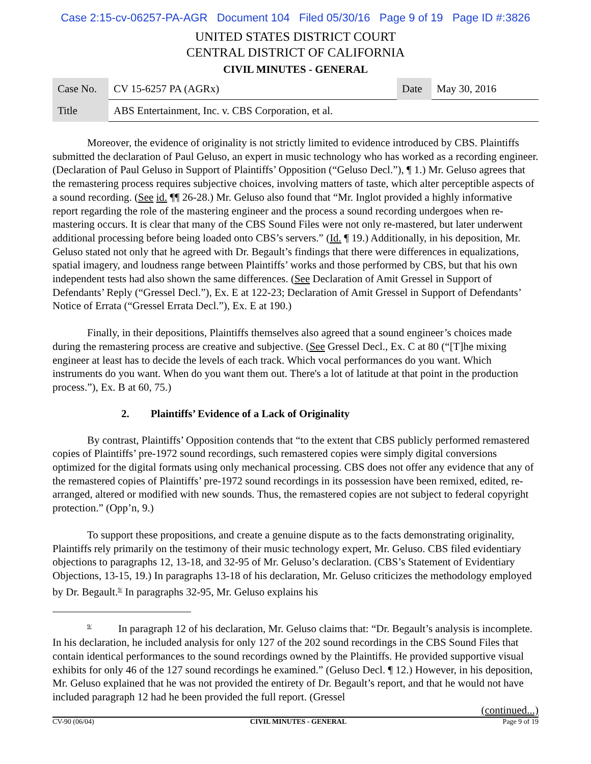Case 2:15-cv-06257-PA-AGR Document 104 Filed 05/30/16 Page 9 of 19 Page ID #:3826
UNITED STATES DISTRICT COURT
CENTRAL DISTRICT OF CALIFORNIA
CIVIL MINUTES - GENERAL
| Case No. | CV 15-6257 PA (AGRx) | Date | May 30, 2016 |
| Title | ABS Entertainment, Inc. v. CBS Corporation, et al. | | |
Moreover, the evidence of originality is not strictly limited to evidence introduced by CBS. Plaintiffs submitted the declaration of Paul Geluso, an expert in music technology who has worked as a recording engineer. (Declaration of Paul Geluso in Support of Plaintiffs’ Opposition (“Geluso Decl.”), ¶ 1.) Mr. Geluso agrees that the remastering process requires subjective choices, involving matters of taste, which alter perceptible aspects of a sound recording. (See id. ¶¶ 26-28.) Mr. Geluso also found that “Mr. Inglot provided a highly informative report regarding the role of the mastering engineer and the process a sound recording undergoes when re-mastering occurs. It is clear that many of the CBS Sound Files were not only re-mastered, but later underwent additional processing before being loaded onto CBS’s servers.” (Id. ¶ 19.) Additionally, in his deposition, Mr. Geluso stated not only that he agreed with Dr. Begault’s findings that there were differences in equalizations, spatial imagery, and loudness range between Plaintiffs’ works and those performed by CBS, but that his own independent tests had also shown the same differences. (See Declaration of Amit Gressel in Support of Defendants’ Reply (“Gressel Decl.”), Ex. E at 122-23; Declaration of Amit Gressel in Support of Defendants’ Notice of Errata (“Gressel Errata Decl.”), Ex. E at 190.)
Finally, in their depositions, Plaintiffs themselves also agreed that a sound engineer’s choices made during the remastering process are creative and subjective. (See Gressel Decl., Ex. C at 80 (“[T]he mixing engineer at least has to decide the levels of each track. Which vocal performances do you want. Which instruments do you want. When do you want them out. There's a lot of latitude at that point in the production process.”), Ex. B at 60, 75.)
2. Plaintiffs’ Evidence of a Lack of Originality
By contrast, Plaintiffs’ Opposition contends that “to the extent that CBS publicly performed remastered copies of Plaintiffs’ pre-1972 sound recordings, such remastered copies were simply digital conversions optimized for the digital formats using only mechanical processing. CBS does not offer any evidence that any of the remastered copies of Plaintiffs’ pre-1972 sound recordings in its possession have been remixed, edited, re-arranged, altered or modified with new sounds. Thus, the remastered copies are not subject to federal copyright protection.” (Opp’n, 9.)
To support these propositions, and create a genuine dispute as to the facts demonstrating originality, Plaintiffs rely primarily on the testimony of their music technology expert, Mr. Geluso. CBS filed evidentiary objections to paragraphs 12, 13-18, and 32-95 of Mr. Geluso’s declaration. (CBS’s Statement of Evidentiary Objections, 13-15, 19.) In paragraphs 13-18 of his declaration, Mr. Geluso criticizes the methodology employed by Dr. Begault.<sup>9/</sup> In paragraphs 32-95, Mr. Geluso explains his
<sup>9/</sup> In paragraph 12 of his declaration, Mr. Geluso claims that: “Dr. Begault’s analysis is incomplete. In his declaration, he included analysis for only 127 of the 202 sound recordings in the CBS Sound Files that contain identical performances to the sound recordings owned by the Plaintiffs. He provided supportive visual exhibits for only 46 of the 127 sound recordings he examined.” (Geluso Decl. ¶ 12.) However, in his deposition, Mr. Geluso explained that he was not provided the entirety of Dr. Begault’s report, and that he would not have included paragraph 12 had he been provided the full report. (Gressel
(continued...)
CV-90 (06/04) CIVIL MINUTES - GENERAL Page 9 of 19